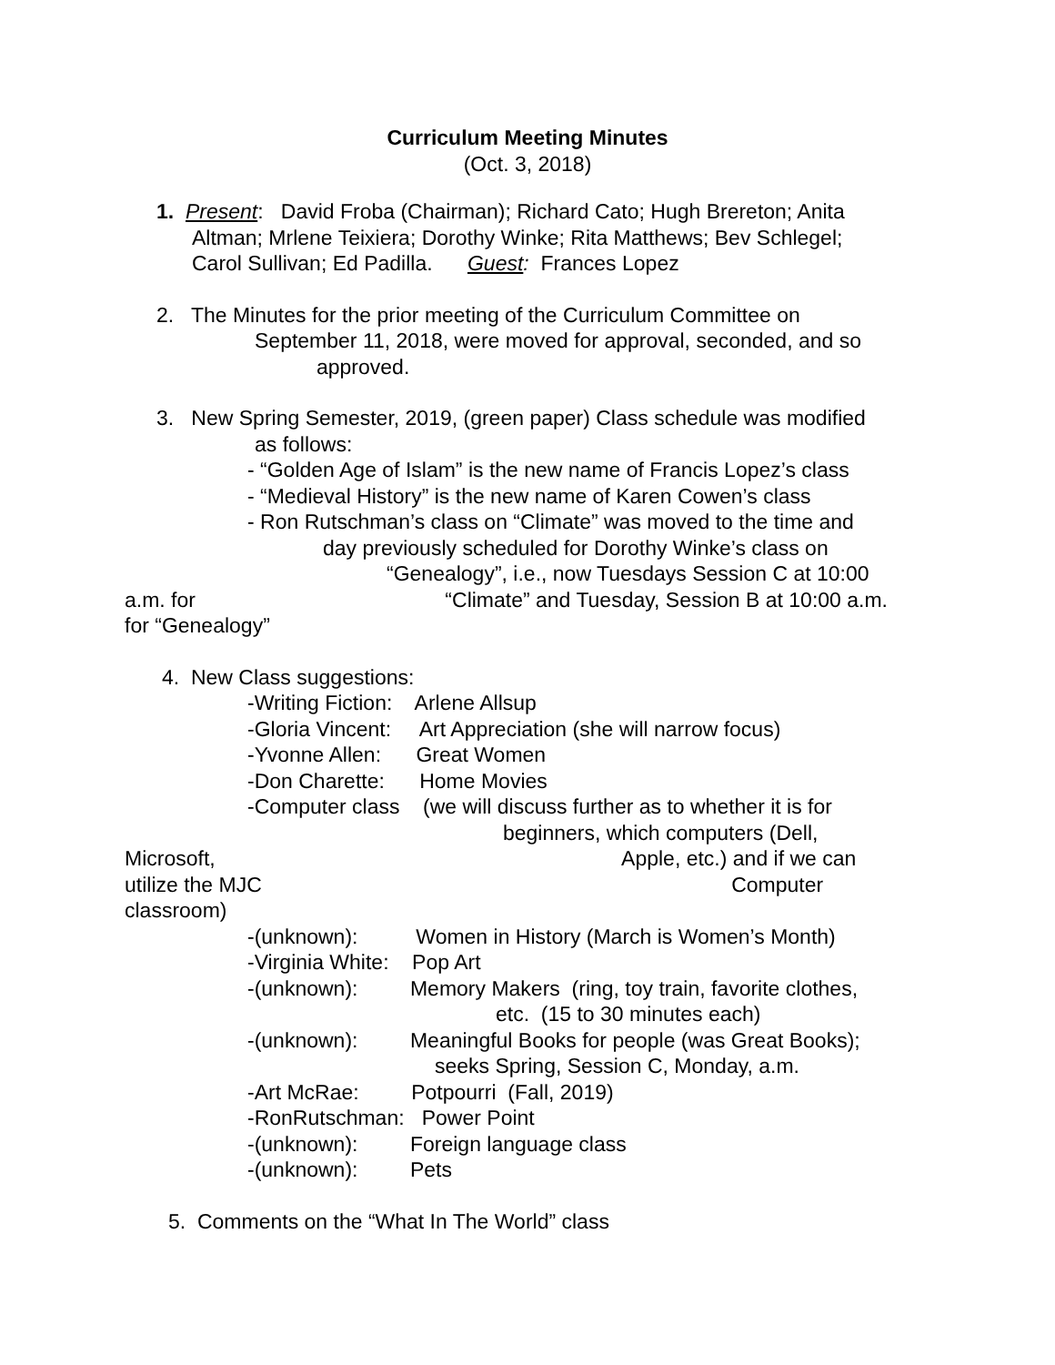Curriculum Meeting Minutes
(Oct. 3, 2018)
1. Present: David Froba (Chairman); Richard Cato; Hugh Brereton; Anita
Altman; Mrlene Teixiera; Dorothy Winke; Rita Matthews; Bev Schlegel;
Carol Sullivan; Ed Padilla. Guest: Frances Lopez
2. The Minutes for the prior meeting of the Curriculum Committee on
September 11, 2018, were moved for approval, seconded, and so
approved.
3. New Spring Semester, 2019, (green paper) Class schedule was modified
as follows:
- “Golden Age of Islam” is the new name of Francis Lopez’s class
- “Medieval History” is the new name of Karen Cowen’s class
- Ron Rutschman’s class on “Climate” was moved to the time and
day previously scheduled for Dorothy Winke’s class on
“Genealogy”, i.e., now Tuesdays Session C at 10:00
a.m. for “Climate” and Tuesday, Session B at 10:00 a.m.
for “Genealogy”
4. New Class suggestions:
-Writing Fiction: Arlene Allsup
-Gloria Vincent: Art Appreciation (she will narrow focus)
-Yvonne Allen: Great Women
-Don Charette: Home Movies
-Computer class (we will discuss further as to whether it is for
beginners, which computers (Dell,
Microsoft, Apple, etc.) and if we can
utilize the MJC Computer
classroom)
-(unknown): Women in History (March is Women’s Month)
-Virginia White: Pop Art
-(unknown): Memory Makers (ring, toy train, favorite clothes,
etc. (15 to 30 minutes each)
-(unknown): Meaningful Books for people (was Great Books);
seeks Spring, Session C, Monday, a.m.
-Art McRae: Potpourri (Fall, 2019)
-RonRutschman: Power Point
-(unknown): Foreign language class
-(unknown): Pets
5. Comments on the “What In The World” class